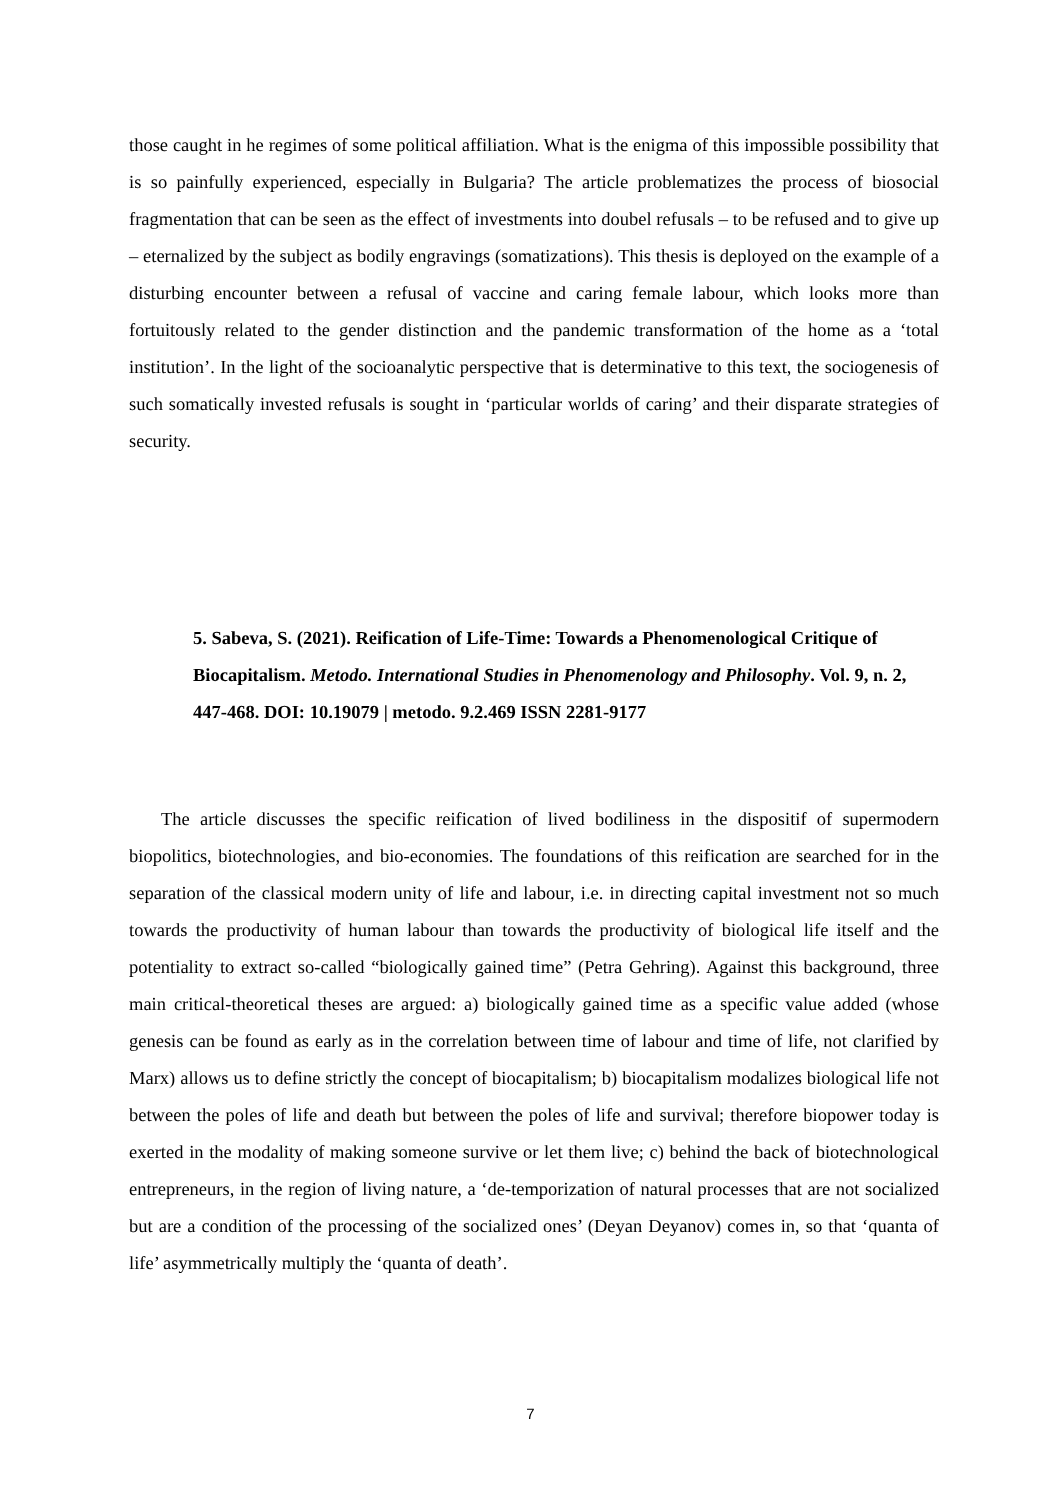those caught in he regimes of some political affiliation. What is the enigma of this impossible possibility that is so painfully experienced, especially in Bulgaria? The article problematizes the process of biosocial fragmentation that can be seen as the effect of investments into doubel refusals – to be refused and to give up – eternalized by the subject as bodily engravings (somatizations). This thesis is deployed on the example of a disturbing encounter between a refusal of vaccine and caring female labour, which looks more than fortuitously related to the gender distinction and the pandemic transformation of the home as a ‘total institution’. In the light of the socioanalytic perspective that is determinative to this text, the sociogenesis of such somatically invested refusals is sought in ‘particular worlds of caring’ and their disparate strategies of security.
5. Sabeva, S. (2021). Reification of Life-Time: Towards a Phenomenological Critique of Biocapitalism. Metodo. International Studies in Phenomenology and Philosophy. Vol. 9, n. 2, 447-468. DOI: 10.19079 | metodo. 9.2.469 ISSN 2281-9177
The article discusses the specific reification of lived bodiliness in the dispositif of supermodern biopolitics, biotechnologies, and bio-economies. The foundations of this reification are searched for in the separation of the classical modern unity of life and labour, i.e. in directing capital investment not so much towards the productivity of human labour than towards the productivity of biological life itself and the potentiality to extract so-called “biologically gained time” (Petra Gehring). Against this background, three main critical-theoretical theses are argued: a) biologically gained time as a specific value added (whose genesis can be found as early as in the correlation between time of labour and time of life, not clarified by Marx) allows us to define strictly the concept of biocapitalism; b) biocapitalism modalizes biological life not between the poles of life and death but between the poles of life and survival; therefore biopower today is exerted in the modality of making someone survive or let them live; c) behind the back of biotechnological entrepreneurs, in the region of living nature, a ‘de-temporization of natural processes that are not socialized but are a condition of the processing of the socialized ones’ (Deyan Deyanov) comes in, so that ‘quanta of life’ asymmetrically multiply the ‘quanta of death’.
7